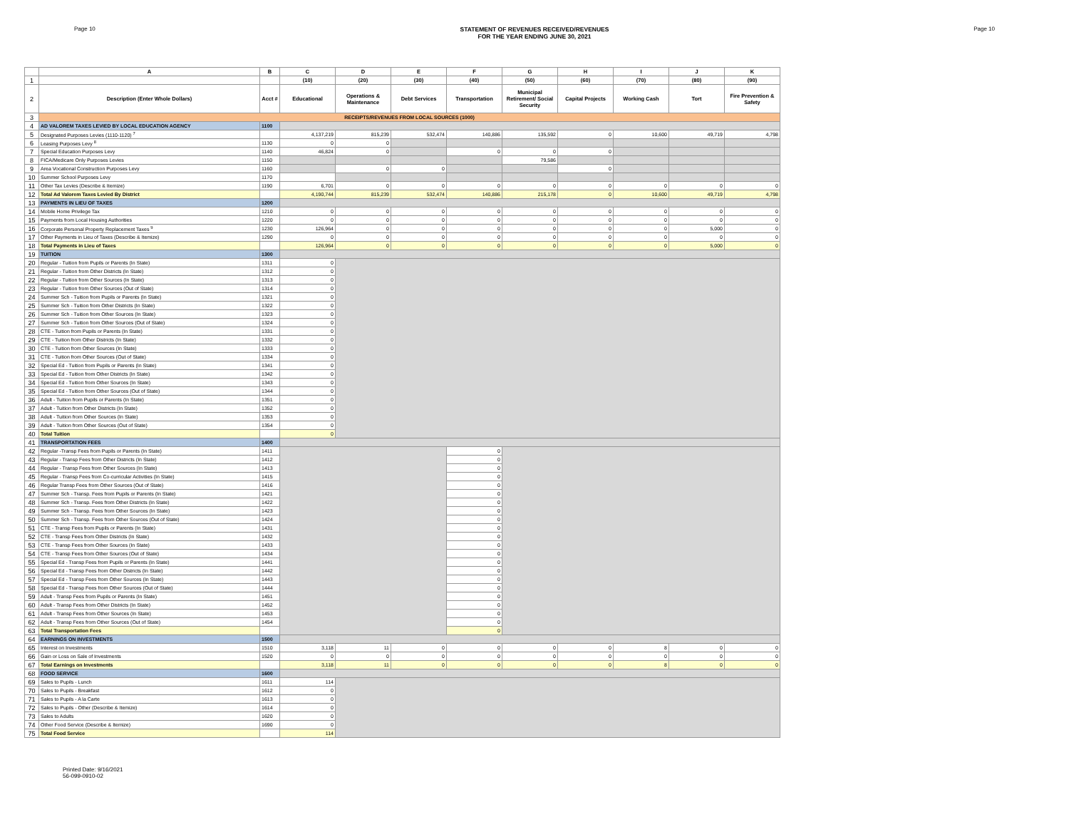Page 10 STATEMENT OF REVENUES RECEIVED/REVENUES
FOR THE YEAR ENDING JUNE 30, 2021
Page 10
| | A | B | C | D | E | F | G | H | I | J | K |
| --- | --- | --- | --- | --- | --- | --- | --- | --- | --- | --- | --- |
| 1 | | | (10) | (20) | (30) | (40) | (50) | (60) | (70) | (80) | (90) |
| 2 | Description (Enter Whole Dollars) | Acct # | Educational | Operations & Maintenance | Debt Services | Transportation | Municipal Retirement/ Social Security | Capital Projects | Working Cash | Tort | Fire Prevention & Safety |
| 3 | RECEIPTS/REVENUES FROM LOCAL SOURCES (1000) | | | | | | | | | | |
| 4 | AD VALOREM TAXES LEVIED BY LOCAL EDUCATION AGENCY | 1100 | | | | | | | | | |
| 5 | Designated Purposes Levies (1110-1120) <sup>7</sup> | | 4,137,219 | 815,239 | 532,474 | 140,886 | 135,592 | 0 | 10,600 | 49,719 | 4,798 |
| 6 | Leasing Purposes Levy <sup>8</sup> | 1130 | 0 | 0 | | | | | | | |
| 7 | Special Education Purposes Levy | 1140 | 46,824 | 0 | | 0 | 0 | 0 | | | |
| 8 | FICA/Medicare Only Purposes Levies | 1150 | | | | | 79,586 | | | | |
| 9 | Area Vocational Construction Purposes Levy | 1160 | | 0 | 0 | | | 0 | | | |
| 10 | Summer School Purposes Levy | 1170 | | | | | | | | | |
| 11 | Other Tax Levies (Describe & Itemize) | 1190 | 6,701 | 0 | 0 | 0 | 0 | 0 | 0 | 0 | 0 |
| 12 | Total Ad Valorem Taxes Levied By District | | 4,190,744 | 815,239 | 532,474 | 140,886 | 215,178 | 0 | 10,600 | 49,719 | 4,798 |
| 13 | PAYMENTS IN LIEU OF TAXES | 1200 | | | | | | | | | |
| 14 | Mobile Home Privilege Tax | 1210 | 0 | 0 | 0 | 0 | 0 | 0 | 0 | 0 | 0 |
| 15 | Payments from Local Housing Authorities | 1220 | 0 | 0 | 0 | 0 | 0 | 0 | 0 | 0 | 0 |
| 16 | Corporate Personal Property Replacement Taxes <sup>9</sup> | 1230 | 126,964 | 0 | 0 | 0 | 0 | 0 | 0 | 5,000 | 0 |
| 17 | Other Payments in Lieu of Taxes (Describe & Itemize) | 1290 | 0 | 0 | 0 | 0 | 0 | 0 | 0 | 0 | 0 |
| 18 | Total Payments in Lieu of Taxes | | 126,964 | 0 | 0 | 0 | 0 | 0 | 0 | 5,000 | 0 |
| 19 | TUITION | 1300 | | | | | | | | | |
| 20 | Regular - Tuition from Pupils or Parents (In State) | 1311 | 0 | | | | | | | | |
| 21 | Regular - Tuition from Other Districts (In State) | 1312 | 0 | | | | | | | | |
| 22 | Regular - Tuition from Other Sources (In State) | 1313 | 0 | | | | | | | | |
| 23 | Regular - Tuition from Other Sources (Out of State) | 1314 | 0 | | | | | | | | |
| 24 | Summer Sch - Tuition from Pupils or Parents (In State) | 1321 | 0 | | | | | | | | |
| 25 | Summer Sch - Tuition from Other Districts (In State) | 1322 | 0 | | | | | | | | |
| 26 | Summer Sch - Tuition from Other Sources (In State) | 1323 | 0 | | | | | | | | |
| 27 | Summer Sch - Tuition from Other Sources (Out of State) | 1324 | 0 | | | | | | | | |
| 28 | CTE - Tuition from Pupils or Parents (In State) | 1331 | 0 | | | | | | | | |
| 29 | CTE - Tuition from Other Districts (In State) | 1332 | 0 | | | | | | | | |
| 30 | CTE - Tuition from Other Sources (In State) | 1333 | 0 | | | | | | | | |
| 31 | CTE - Tuition from Other Sources (Out of State) | 1334 | 0 | | | | | | | | |
| 32 | Special Ed - Tuition from Pupils or Parents (In State) | 1341 | 0 | | | | | | | | |
| 33 | Special Ed - Tuition from Other Districts (In State) | 1342 | 0 | | | | | | | | |
| 34 | Special Ed - Tuition from Other Sources (In State) | 1343 | 0 | | | | | | | | |
| 35 | Special Ed - Tuition from Other Sources (Out of State) | 1344 | 0 | | | | | | | | |
| 36 | Adult - Tuition from Pupils or Parents (In State) | 1351 | 0 | | | | | | | | |
| 37 | Adult - Tuition from Other Districts (In State) | 1352 | 0 | | | | | | | | |
| 38 | Adult - Tuition from Other Sources (In State) | 1353 | 0 | | | | | | | | |
| 39 | Adult - Tuition from Other Sources (Out of State) | 1354 | 0 | | | | | | | | |
| 40 | Total Tuition | | 0 | | | | | | | | |
| 41 | TRANSPORTATION FEES | 1400 | | | | | | | | | |
| 42 | Regular -Transp Fees from Pupils or Parents (In State) | 1411 | | | | 0 | | | | | |
| 43 | Regular - Transp Fees from Other Districts (In State) | 1412 | | | | 0 | | | | | |
| 44 | Regular - Transp Fees from Other Sources (In State) | 1413 | | | | 0 | | | | | |
| 45 | Regular - Transp Fees from Co-curricular Activities (In State) | 1415 | | | | 0 | | | | | |
| 46 | Regular Transp Fees from Other Sources (Out of State) | 1416 | | | | 0 | | | | | |
| 47 | Summer Sch - Transp. Fees from Pupils or Parents (In State) | 1421 | | | | 0 | | | | | |
| 48 | Summer Sch - Transp. Fees from Other Districts (In State) | 1422 | | | | 0 | | | | | |
| 49 | Summer Sch - Transp. Fees from Other Sources (In State) | 1423 | | | | 0 | | | | | |
| 50 | Summer Sch - Transp. Fees from Other Sources (Out of State) | 1424 | | | | 0 | | | | | |
| 51 | CTE - Transp Fees from Pupils or Parents (In State) | 1431 | | | | 0 | | | | | |
| 52 | CTE - Transp Fees from Other Districts (In State) | 1432 | | | | 0 | | | | | |
| 53 | CTE - Transp Fees from Other Sources (In State) | 1433 | | | | 0 | | | | | |
| 54 | CTE - Transp Fees from Other Sources (Out of State) | 1434 | | | | 0 | | | | | |
| 55 | Special Ed - Transp Fees from Pupils or Parents (In State) | 1441 | | | | 0 | | | | | |
| 56 | Special Ed - Transp Fees from Other Districts (In State) | 1442 | | | | 0 | | | | | |
| 57 | Special Ed - Transp Fees from Other Sources (In State) | 1443 | | | | 0 | | | | | |
| 58 | Special Ed - Transp Fees from Other Sources (Out of State) | 1444 | | | | 0 | | | | | |
| 59 | Adult - Transp Fees from Pupils or Parents (In State) | 1451 | | | | 0 | | | | | |
| 60 | Adult - Transp Fees from Other Districts (In State) | 1452 | | | | 0 | | | | | |
| 61 | Adult - Transp Fees from Other Sources (In State) | 1453 | | | | 0 | | | | | |
| 62 | Adult - Transp Fees from Other Sources (Out of State) | 1454 | | | | 0 | | | | | |
| 63 | Total Transportation Fees | | | | | 0 | | | | | |
| 64 | EARNINGS ON INVESTMENTS | 1500 | | | | | | | | | |
| 65 | Interest on Investments | 1510 | 3,118 | 11 | 0 | 0 | 0 | 0 | 8 | 0 | 0 |
| 66 | Gain or Loss on Sale of Investments | 1520 | 0 | 0 | 0 | 0 | 0 | 0 | 0 | 0 | 0 |
| 67 | Total Earnings on Investments | | 3,118 | 11 | 0 | 0 | 0 | 0 | 8 | 0 | 0 |
| 68 | FOOD SERVICE | 1600 | | | | | | | | | |
| 69 | Sales to Pupils - Lunch | 1611 | 114 | | | | | | | | |
| 70 | Sales to Pupils - Breakfast | 1612 | 0 | | | | | | | | |
| 71 | Sales to Pupils - A la Carte | 1613 | 0 | | | | | | | | |
| 72 | Sales to Pupils - Other (Describe & Itemize) | 1614 | 0 | | | | | | | | |
| 73 | Sales to Adults | 1620 | 0 | | | | | | | | |
| 74 | Other Food Service (Describe & Itemize) | 1690 | 0 | | | | | | | | |
| 75 | Total Food Service | | 114 | | | | | | | | |
Printed Date: 9/16/2021
56-099-0910-02